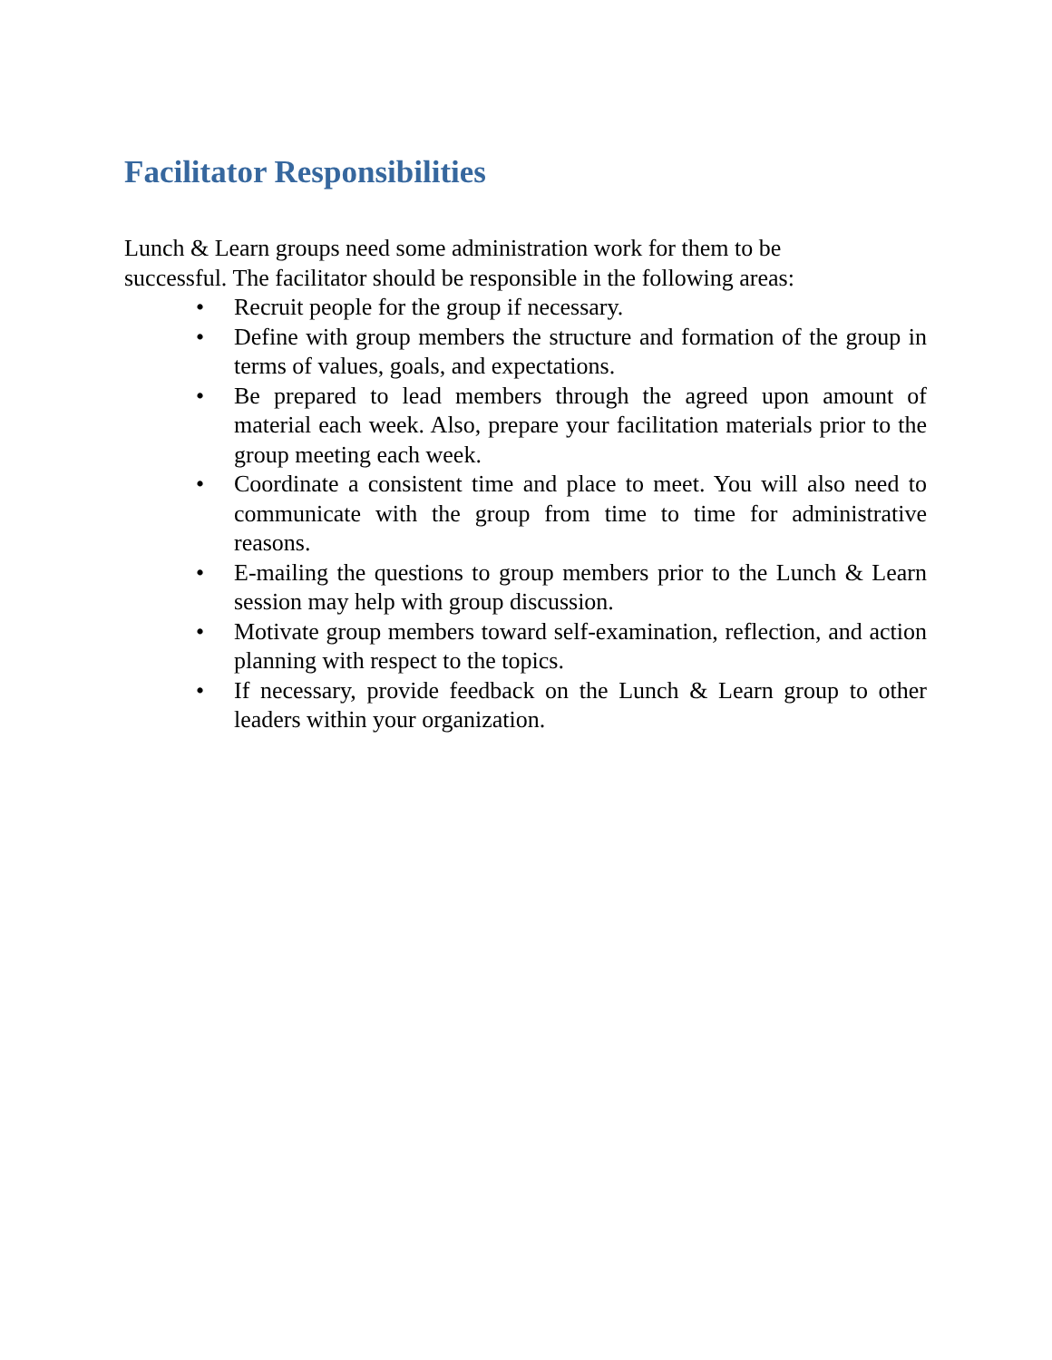Facilitator Responsibilities
Lunch & Learn groups need some administration work for them to be successful. The facilitator should be responsible in the following areas:
• Recruit people for the group if necessary.
• Define with group members the structure and formation of the group in terms of values, goals, and expectations.
• Be prepared to lead members through the agreed upon amount of material each week. Also, prepare your facilitation materials prior to the group meeting each week.
• Coordinate a consistent time and place to meet. You will also need to communicate with the group from time to time for administrative reasons.
• E-mailing the questions to group members prior to the Lunch & Learn session may help with group discussion.
• Motivate group members toward self-examination, reflection, and action planning with respect to the topics.
• If necessary, provide feedback on the Lunch & Learn group to other leaders within your organization.